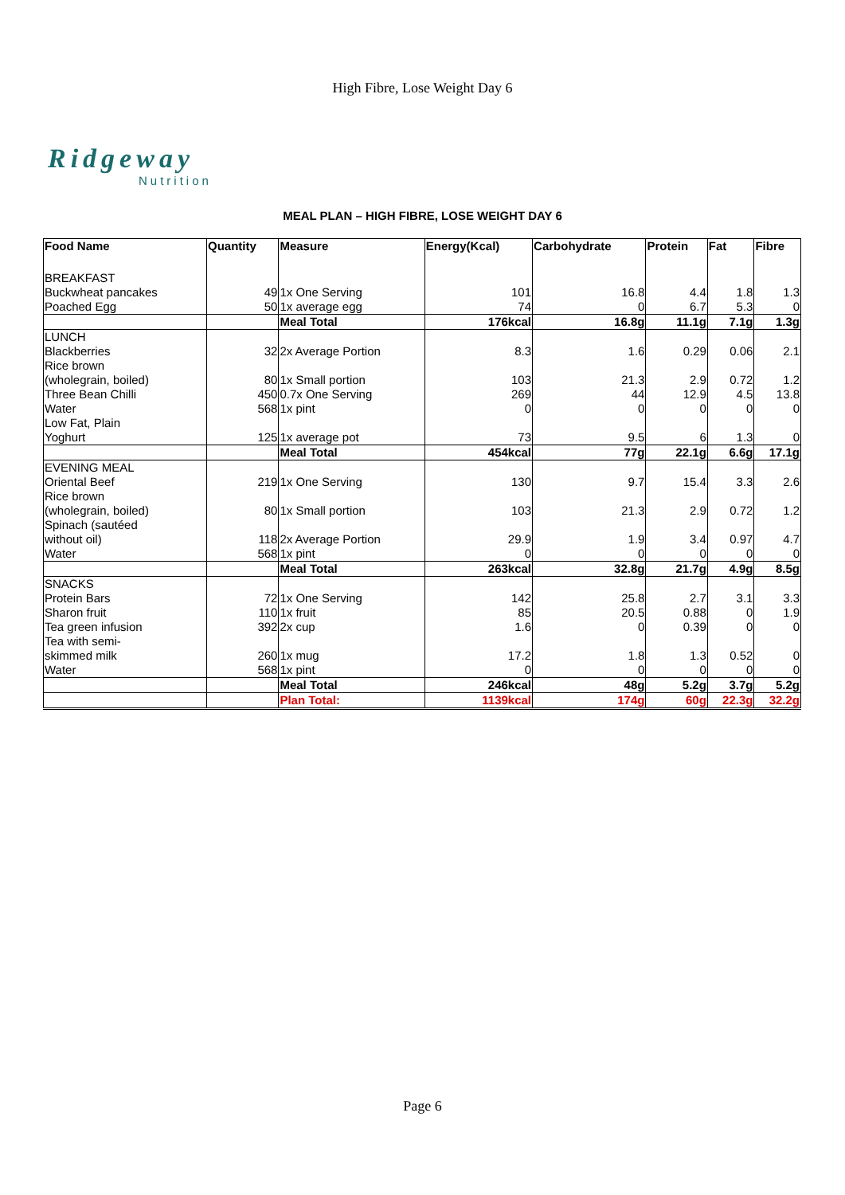High Fibre, Lose Weight Day 6
Ridgeway
Nutrition
MEAL PLAN – HIGH FIBRE, LOSE WEIGHT DAY 6
| Food Name | Quantity | Measure | Energy(Kcal) | Carbohydrate | Protein | Fat | Fibre |
| --- | --- | --- | --- | --- | --- | --- | --- |
| BREAKFAST | | | | | | | |
| Buckwheat pancakes | 49 | 1x One Serving | 101 | 16.8 | 4.4 | 1.8 | 1.3 |
| Poached Egg | 50 | 1x average egg | 74 | 0 | 6.7 | 5.3 | 0 |
| | | Meal Total | 176kcal | 16.8g | 11.1g | 7.1g | 1.3g |
| LUNCH | | | | | | | |
| Blackberries | 32 | 2x Average Portion | 8.3 | 1.6 | 0.29 | 0.06 | 2.1 |
| Rice brown (wholegrain, boiled) | 80 | 1x Small portion | 103 | 21.3 | 2.9 | 0.72 | 1.2 |
| Three Bean Chilli | 450 | 0.7x One Serving | 269 | 44 | 12.9 | 4.5 | 13.8 |
| Water | 568 | 1x pint | 0 | 0 | 0 | 0 | 0 |
| Low Fat, Plain Yoghurt | 125 | 1x average pot | 73 | 9.5 | 6 | 1.3 | 0 |
| | | Meal Total | 454kcal | 77g | 22.1g | 6.6g | 17.1g |
| EVENING MEAL | | | | | | | |
| Oriental Beef | 219 | 1x One Serving | 130 | 9.7 | 15.4 | 3.3 | 2.6 |
| Rice brown (wholegrain, boiled) | 80 | 1x Small portion | 103 | 21.3 | 2.9 | 0.72 | 1.2 |
| Spinach (sautéed without oil) | 118 | 2x Average Portion | 29.9 | 1.9 | 3.4 | 0.97 | 4.7 |
| Water | 568 | 1x pint | 0 | 0 | 0 | 0 | 0 |
| | | Meal Total | 263kcal | 32.8g | 21.7g | 4.9g | 8.5g |
| SNACKS | | | | | | | |
| Protein Bars | 72 | 1x One Serving | 142 | 25.8 | 2.7 | 3.1 | 3.3 |
| Sharon fruit | 110 | 1x fruit | 85 | 20.5 | 0.88 | 0 | 1.9 |
| Tea green infusion | 392 | 2x cup | 1.6 | 0 | 0.39 | 0 | 0 |
| Tea with semi- skimmed milk | 260 | 1x mug | 17.2 | 1.8 | 1.3 | 0.52 | 0 |
| Water | 568 | 1x pint | 0 | 0 | 0 | 0 | 0 |
| | | Meal Total | 246kcal | 48g | 5.2g | 3.7g | 5.2g |
| | | Plan Total: | 1139kcal | 174g | 60g | 22.3g | 32.2g |
Page 6